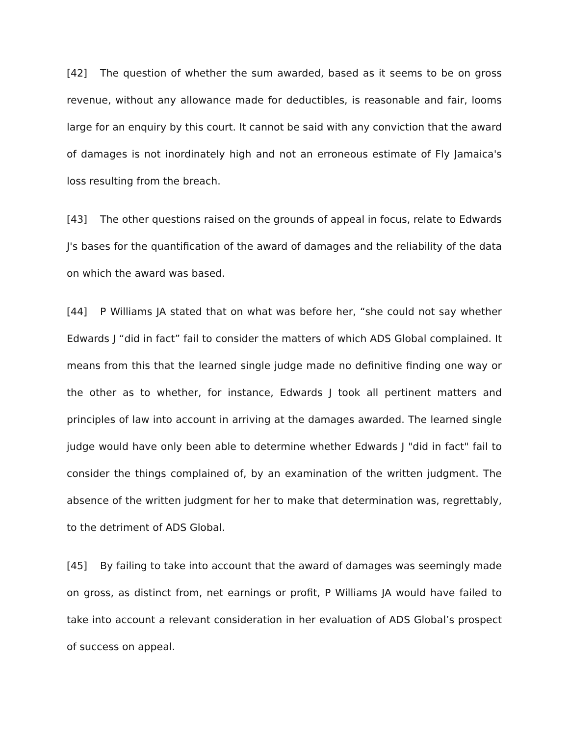[42] The question of whether the sum awarded, based as it seems to be on gross revenue, without any allowance made for deductibles, is reasonable and fair, looms large for an enquiry by this court. It cannot be said with any conviction that the award of damages is not inordinately high and not an erroneous estimate of Fly Jamaica's loss resulting from the breach.
[43] The other questions raised on the grounds of appeal in focus, relate to Edwards J's bases for the quantification of the award of damages and the reliability of the data on which the award was based.
[44] P Williams JA stated that on what was before her, “she could not say whether Edwards J “did in fact” fail to consider the matters of which ADS Global complained. It means from this that the learned single judge made no definitive finding one way or the other as to whether, for instance, Edwards J took all pertinent matters and principles of law into account in arriving at the damages awarded. The learned single judge would have only been able to determine whether Edwards J "did in fact" fail to consider the things complained of, by an examination of the written judgment. The absence of the written judgment for her to make that determination was, regrettably, to the detriment of ADS Global.
[45] By failing to take into account that the award of damages was seemingly made on gross, as distinct from, net earnings or profit, P Williams JA would have failed to take into account a relevant consideration in her evaluation of ADS Global’s prospect of success on appeal.